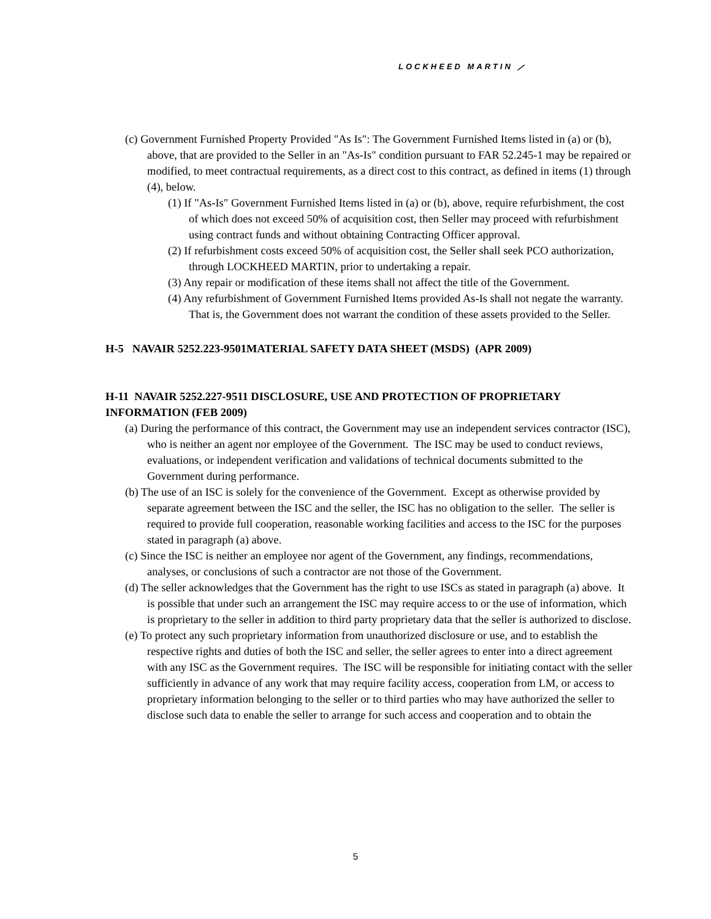LOCKHEED MARTIN ⟋
(c) Government Furnished Property Provided "As Is": The Government Furnished Items listed in (a) or (b), above, that are provided to the Seller in an "As-Is" condition pursuant to FAR 52.245-1 may be repaired or modified, to meet contractual requirements, as a direct cost to this contract, as defined in items (1) through (4), below.
(1) If "As-Is" Government Furnished Items listed in (a) or (b), above, require refurbishment, the cost of which does not exceed 50% of acquisition cost, then Seller may proceed with refurbishment using contract funds and without obtaining Contracting Officer approval.
(2) If refurbishment costs exceed 50% of acquisition cost, the Seller shall seek PCO authorization, through LOCKHEED MARTIN, prior to undertaking a repair.
(3) Any repair or modification of these items shall not affect the title of the Government.
(4) Any refurbishment of Government Furnished Items provided As-Is shall not negate the warranty. That is, the Government does not warrant the condition of these assets provided to the Seller.
H-5 NAVAIR 5252.223-9501MATERIAL SAFETY DATA SHEET (MSDS) (APR 2009)
H-11 NAVAIR 5252.227-9511 DISCLOSURE, USE AND PROTECTION OF PROPRIETARY INFORMATION (FEB 2009)
(a) During the performance of this contract, the Government may use an independent services contractor (ISC), who is neither an agent nor employee of the Government. The ISC may be used to conduct reviews, evaluations, or independent verification and validations of technical documents submitted to the Government during performance.
(b) The use of an ISC is solely for the convenience of the Government. Except as otherwise provided by separate agreement between the ISC and the seller, the ISC has no obligation to the seller. The seller is required to provide full cooperation, reasonable working facilities and access to the ISC for the purposes stated in paragraph (a) above.
(c) Since the ISC is neither an employee nor agent of the Government, any findings, recommendations, analyses, or conclusions of such a contractor are not those of the Government.
(d) The seller acknowledges that the Government has the right to use ISCs as stated in paragraph (a) above. It is possible that under such an arrangement the ISC may require access to or the use of information, which is proprietary to the seller in addition to third party proprietary data that the seller is authorized to disclose.
(e) To protect any such proprietary information from unauthorized disclosure or use, and to establish the respective rights and duties of both the ISC and seller, the seller agrees to enter into a direct agreement with any ISC as the Government requires. The ISC will be responsible for initiating contact with the seller sufficiently in advance of any work that may require facility access, cooperation from LM, or access to proprietary information belonging to the seller or to third parties who may have authorized the seller to disclose such data to enable the seller to arrange for such access and cooperation and to obtain the
5